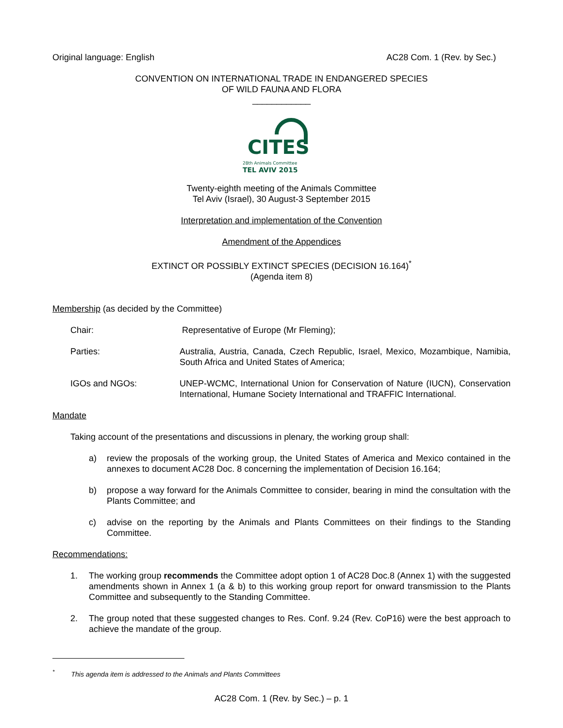Original language: English AC28 Com. 1 (Rev. by Sec.)
CONVENTION ON INTERNATIONAL TRADE IN ENDANGERED SPECIES
OF WILD FAUNA AND FLORA
____________
CITES
28th Animals Committee
TEL AVIV 2015
Twenty-eighth meeting of the Animals Committee
Tel Aviv (Israel), 30 August-3 September 2015
Interpretation and implementation of the Convention
Amendment of the Appendices
EXTINCT OR POSSIBLY EXTINCT SPECIES (DECISION 16.164)<sup>*</sup>
(Agenda item 8)
Membership (as decided by the Committee)
Chair: Representative of Europe (Mr Fleming);
Parties: Australia, Austria, Canada, Czech Republic, Israel, Mexico, Mozambique, Namibia, South Africa and United States of America;
IGOs and NGOs: UNEP-WCMC, International Union for Conservation of Nature (IUCN), Conservation International, Humane Society International and TRAFFIC International.
Mandate
Taking account of the presentations and discussions in plenary, the working group shall:
a) review the proposals of the working group, the United States of America and Mexico contained in the annexes to document AC28 Doc. 8 concerning the implementation of Decision 16.164;
b) propose a way forward for the Animals Committee to consider, bearing in mind the consultation with the Plants Committee; and
c) advise on the reporting by the Animals and Plants Committees on their findings to the Standing Committee.
Recommendations:
1. The working group recommends the Committee adopt option 1 of AC28 Doc.8 (Annex 1) with the suggested amendments shown in Annex 1 (a & b) to this working group report for onward transmission to the Plants Committee and subsequently to the Standing Committee.
2. The group noted that these suggested changes to Res. Conf. 9.24 (Rev. CoP16) were the best approach to achieve the mandate of the group.
<sup>*</sup> This agenda item is addressed to the Animals and Plants Committees
AC28 Com. 1 (Rev. by Sec.) – p. 1